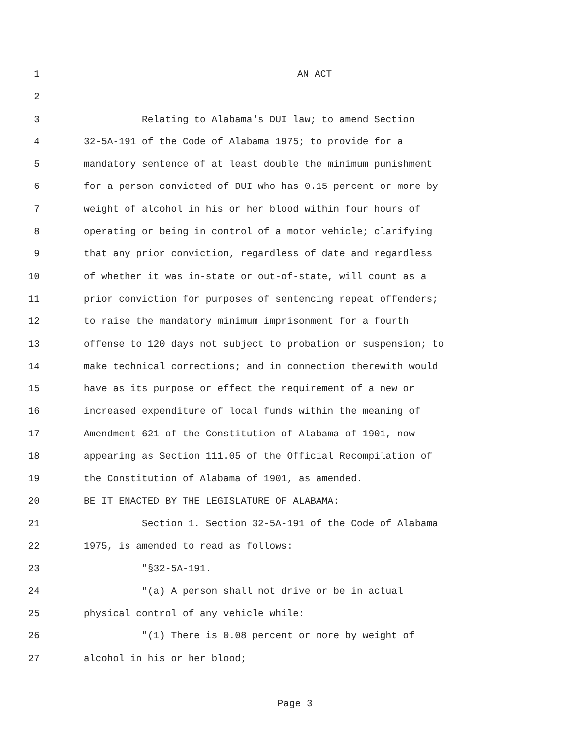1 AN ACT
2
3 Relating to Alabama's DUI law; to amend Section
4 32-5A-191 of the Code of Alabama 1975; to provide for a
5 mandatory sentence of at least double the minimum punishment
6 for a person convicted of DUI who has 0.15 percent or more by
7 weight of alcohol in his or her blood within four hours of
8 operating or being in control of a motor vehicle; clarifying
9 that any prior conviction, regardless of date and regardless
10 of whether it was in-state or out-of-state, will count as a
11 prior conviction for purposes of sentencing repeat offenders;
12 to raise the mandatory minimum imprisonment for a fourth
13 offense to 120 days not subject to probation or suspension; to
14 make technical corrections; and in connection therewith would
15 have as its purpose or effect the requirement of a new or
16 increased expenditure of local funds within the meaning of
17 Amendment 621 of the Constitution of Alabama of 1901, now
18 appearing as Section 111.05 of the Official Recompilation of
19 the Constitution of Alabama of 1901, as amended.
20 BE IT ENACTED BY THE LEGISLATURE OF ALABAMA:
21 Section 1. Section 32-5A-191 of the Code of Alabama
22 1975, is amended to read as follows:
23 "§32-5A-191.
24 "(a) A person shall not drive or be in actual
25 physical control of any vehicle while:
26 "(1) There is 0.08 percent or more by weight of
27 alcohol in his or her blood;
Page 3